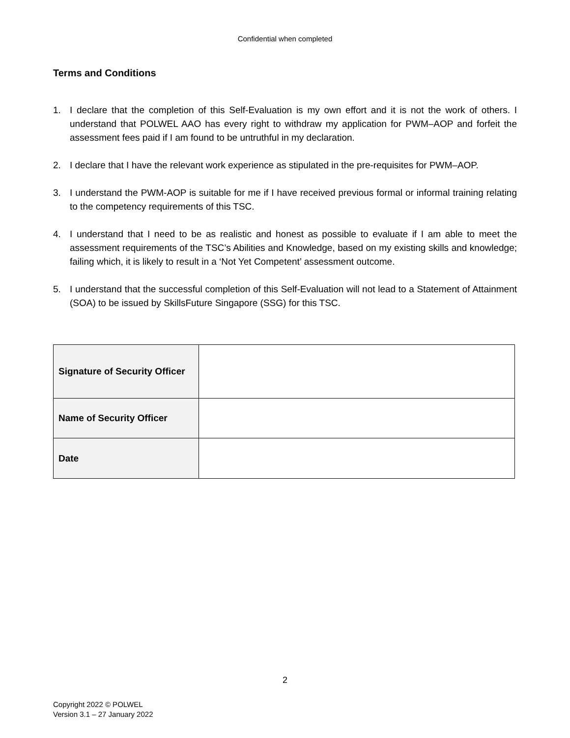Confidential when completed
Terms and Conditions
1. I declare that the completion of this Self-Evaluation is my own effort and it is not the work of others. I understand that POLWEL AAO has every right to withdraw my application for PWM–AOP and forfeit the assessment fees paid if I am found to be untruthful in my declaration.
2. I declare that I have the relevant work experience as stipulated in the pre-requisites for PWM–AOP.
3. I understand the PWM-AOP is suitable for me if I have received previous formal or informal training relating to the competency requirements of this TSC.
4. I understand that I need to be as realistic and honest as possible to evaluate if I am able to meet the assessment requirements of the TSC’s Abilities and Knowledge, based on my existing skills and knowledge; failing which, it is likely to result in a ‘Not Yet Competent’ assessment outcome.
5. I understand that the successful completion of this Self-Evaluation will not lead to a Statement of Attainment (SOA) to be issued by SkillsFuture Singapore (SSG) for this TSC.
| Signature of Security Officer | |
| Name of Security Officer | |
| Date | |
2
Copyright 2022 © POLWEL
Version 3.1 – 27 January 2022